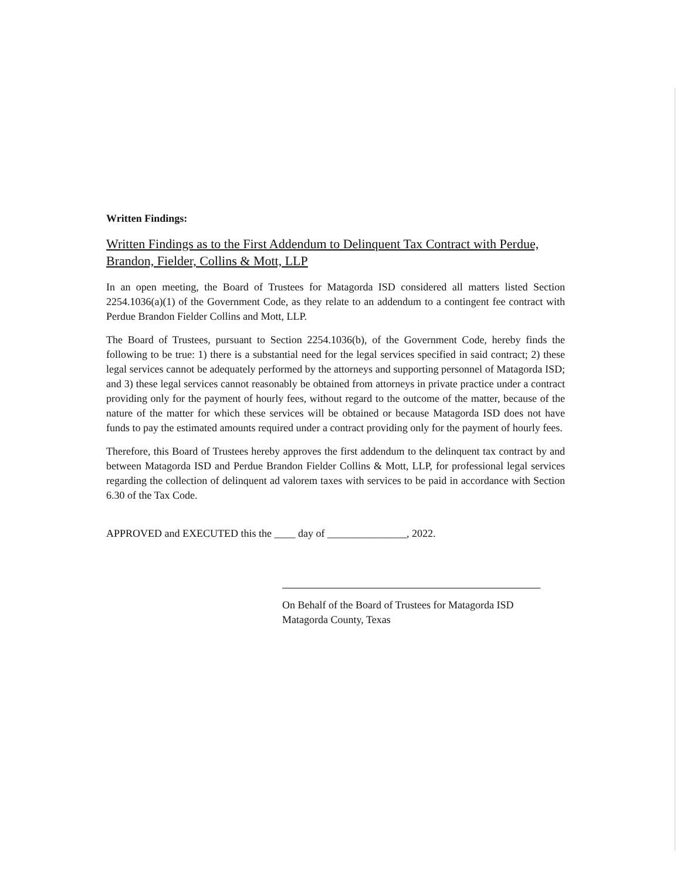Written Findings:
Written Findings as to the First Addendum to Delinquent Tax Contract with Perdue, Brandon, Fielder, Collins & Mott, LLP
In an open meeting, the Board of Trustees for Matagorda ISD considered all matters listed Section 2254.1036(a)(1) of the Government Code, as they relate to an addendum to a contingent fee contract with Perdue Brandon Fielder Collins and Mott, LLP.
The Board of Trustees, pursuant to Section 2254.1036(b), of the Government Code, hereby finds the following to be true: 1) there is a substantial need for the legal services specified in said contract; 2) these legal services cannot be adequately performed by the attorneys and supporting personnel of Matagorda ISD; and 3) these legal services cannot reasonably be obtained from attorneys in private practice under a contract providing only for the payment of hourly fees, without regard to the outcome of the matter, because of the nature of the matter for which these services will be obtained or because Matagorda ISD does not have funds to pay the estimated amounts required under a contract providing only for the payment of hourly fees.
Therefore, this Board of Trustees hereby approves the first addendum to the delinquent tax contract by and between Matagorda ISD and Perdue Brandon Fielder Collins & Mott, LLP, for professional legal services regarding the collection of delinquent ad valorem taxes with services to be paid in accordance with Section 6.30 of the Tax Code.
APPROVED and EXECUTED this the ____ day of _______________, 2022.
On Behalf of the Board of Trustees for Matagorda ISD
Matagorda County, Texas